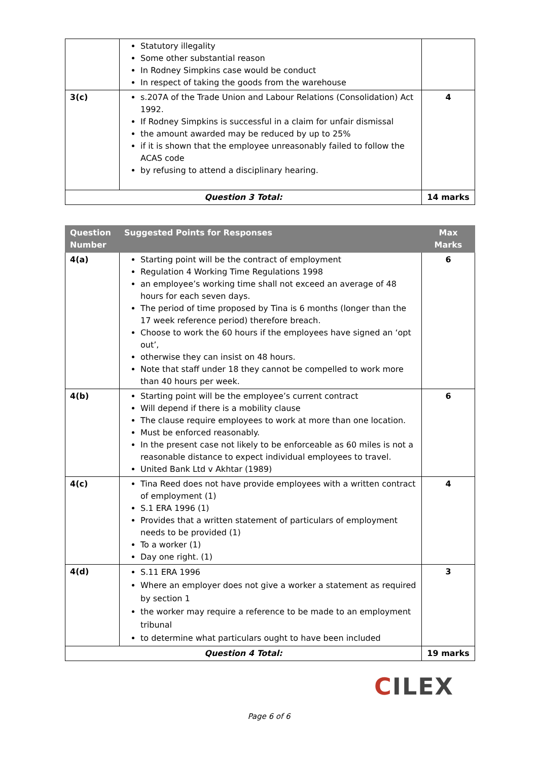| | Statutory illegality Some other substantial reason In Rodney Simpkins case would be conduct In respect of taking the goods from the warehouse | |
| 3(c) | s.207A of the Trade Union and Labour Relations (Consolidation) Act 1992. If Rodney Simpkins is successful in a claim for unfair dismissal the amount awarded may be reduced by up to 25% if it is shown that the employee unreasonably failed to follow the ACAS code by refusing to attend a disciplinary hearing. | 4 |
| Question 3 Total: | | 14 marks |
| Question Number | Suggested Points for Responses | Max Marks |
| --- | --- | --- |
| 4(a) | Starting point will be the contract of employment Regulation 4 Working Time Regulations 1998 an employee’s working time shall not exceed an average of 48 hours for each seven days. The period of time proposed by Tina is 6 months (longer than the 17 week reference period) therefore breach. Choose to work the 60 hours if the employees have signed an ‘opt out’, otherwise they can insist on 48 hours. Note that staff under 18 they cannot be compelled to work more than 40 hours per week. | 6 |
| 4(b) | Starting point will be the employee’s current contract Will depend if there is a mobility clause The clause require employees to work at more than one location. Must be enforced reasonably. In the present case not likely to be enforceable as 60 miles is not a reasonable distance to expect individual employees to travel. United Bank Ltd v Akhtar (1989) | 6 |
| 4(c) | Tina Reed does not have provide employees with a written contract of employment (1) S.1 ERA 1996 (1) Provides that a written statement of particulars of employment needs to be provided (1) To a worker (1) Day one right. (1) | 4 |
| 4(d) | S.11 ERA 1996 Where an employer does not give a worker a statement as required by section 1 the worker may require a reference to be made to an employment tribunal to determine what particulars ought to have been included | 3 |
| Question 4 Total: | | 19 marks |
CILEX
Page 6 of 6